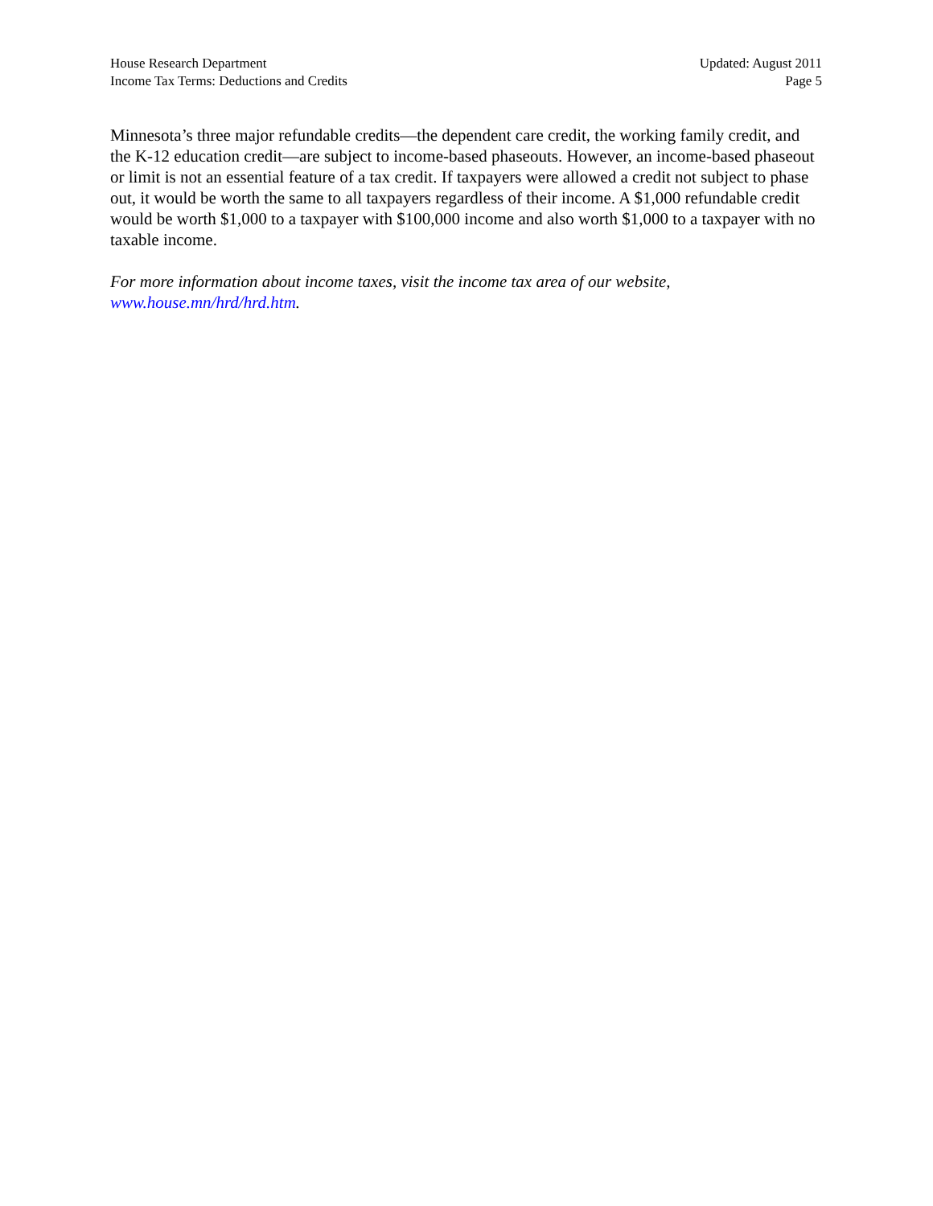House Research Department
Income Tax Terms: Deductions and Credits
Updated: August 2011
Page 5
Minnesota’s three major refundable credits—the dependent care credit, the working family credit, and the K-12 education credit—are subject to income-based phaseouts. However, an income-based phaseout or limit is not an essential feature of a tax credit. If taxpayers were allowed a credit not subject to phase out, it would be worth the same to all taxpayers regardless of their income. A $1,000 refundable credit would be worth $1,000 to a taxpayer with $100,000 income and also worth $1,000 to a taxpayer with no taxable income.
For more information about income taxes, visit the income tax area of our website,
www.house.mn/hrd/hrd.htm.